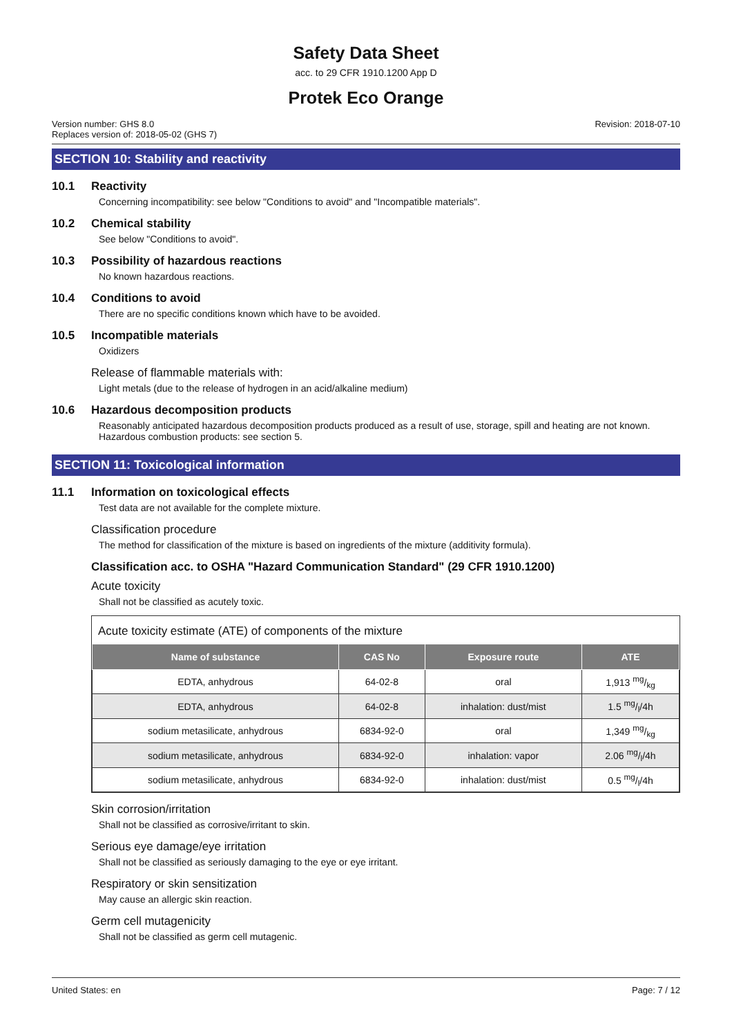Safety Data Sheet
acc. to 29 CFR 1910.1200 App D
Protek Eco Orange
Version number: GHS 8.0
Replaces version of: 2018-05-02 (GHS 7)
Revision: 2018-07-10
SECTION 10: Stability and reactivity
10.1 Reactivity
Concerning incompatibility: see below "Conditions to avoid" and "Incompatible materials".
10.2 Chemical stability
See below "Conditions to avoid".
10.3 Possibility of hazardous reactions
No known hazardous reactions.
10.4 Conditions to avoid
There are no specific conditions known which have to be avoided.
10.5 Incompatible materials
Oxidizers
Release of flammable materials with:
Light metals (due to the release of hydrogen in an acid/alkaline medium)
10.6 Hazardous decomposition products
Reasonably anticipated hazardous decomposition products produced as a result of use, storage, spill and heating are not known. Hazardous combustion products: see section 5.
SECTION 11: Toxicological information
11.1 Information on toxicological effects
Test data are not available for the complete mixture.
Classification procedure
The method for classification of the mixture is based on ingredients of the mixture (additivity formula).
Classification acc. to OSHA "Hazard Communication Standard" (29 CFR 1910.1200)
Acute toxicity
Shall not be classified as acutely toxic.
Acute toxicity estimate (ATE) of components of the mixture
| Name of substance | CAS No | Exposure route | ATE |
| --- | --- | --- | --- |
| EDTA, anhydrous | 64-02-8 | oral | 1,913 mg/kg |
| EDTA, anhydrous | 64-02-8 | inhalation: dust/mist | 1.5 mg/l/4h |
| sodium metasilicate, anhydrous | 6834-92-0 | oral | 1,349 mg/kg |
| sodium metasilicate, anhydrous | 6834-92-0 | inhalation: vapor | 2.06 mg/l/4h |
| sodium metasilicate, anhydrous | 6834-92-0 | inhalation: dust/mist | 0.5 mg/l/4h |
Skin corrosion/irritation
Shall not be classified as corrosive/irritant to skin.
Serious eye damage/eye irritation
Shall not be classified as seriously damaging to the eye or eye irritant.
Respiratory or skin sensitization
May cause an allergic skin reaction.
Germ cell mutagenicity
Shall not be classified as germ cell mutagenic.
United States: en Page: 7 / 12